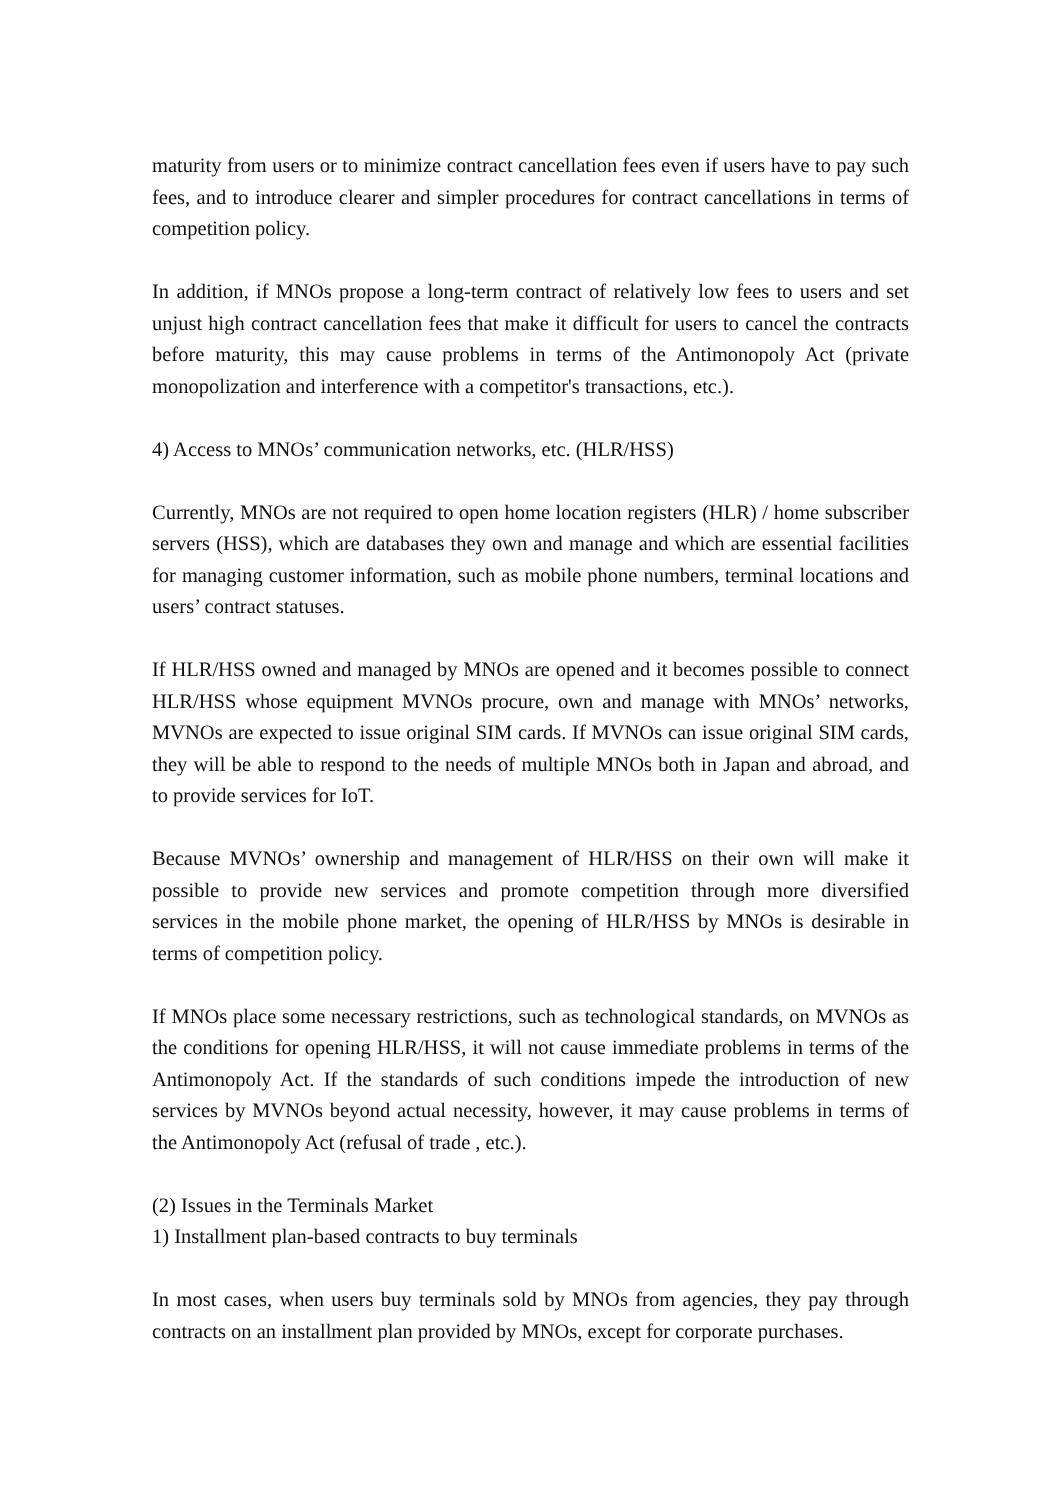maturity from users or to minimize contract cancellation fees even if users have to pay such fees, and to introduce clearer and simpler procedures for contract cancellations in terms of competition policy.
In addition, if MNOs propose a long-term contract of relatively low fees to users and set unjust high contract cancellation fees that make it difficult for users to cancel the contracts before maturity, this may cause problems in terms of the Antimonopoly Act (private monopolization and interference with a competitor's transactions, etc.).
4) Access to MNOs’ communication networks, etc. (HLR/HSS)
Currently, MNOs are not required to open home location registers (HLR) / home subscriber servers (HSS), which are databases they own and manage and which are essential facilities for managing customer information, such as mobile phone numbers, terminal locations and users’ contract statuses.
If HLR/HSS owned and managed by MNOs are opened and it becomes possible to connect HLR/HSS whose equipment MVNOs procure, own and manage with MNOs’ networks, MVNOs are expected to issue original SIM cards. If MVNOs can issue original SIM cards, they will be able to respond to the needs of multiple MNOs both in Japan and abroad, and to provide services for IoT.
Because MVNOs’ ownership and management of HLR/HSS on their own will make it possible to provide new services and promote competition through more diversified services in the mobile phone market, the opening of HLR/HSS by MNOs is desirable in terms of competition policy.
If MNOs place some necessary restrictions, such as technological standards, on MVNOs as the conditions for opening HLR/HSS, it will not cause immediate problems in terms of the Antimonopoly Act. If the standards of such conditions impede the introduction of new services by MVNOs beyond actual necessity, however, it may cause problems in terms of the Antimonopoly Act (refusal of trade , etc.).
(2) Issues in the Terminals Market
1) Installment plan-based contracts to buy terminals
In most cases, when users buy terminals sold by MNOs from agencies, they pay through contracts on an installment plan provided by MNOs, except for corporate purchases.